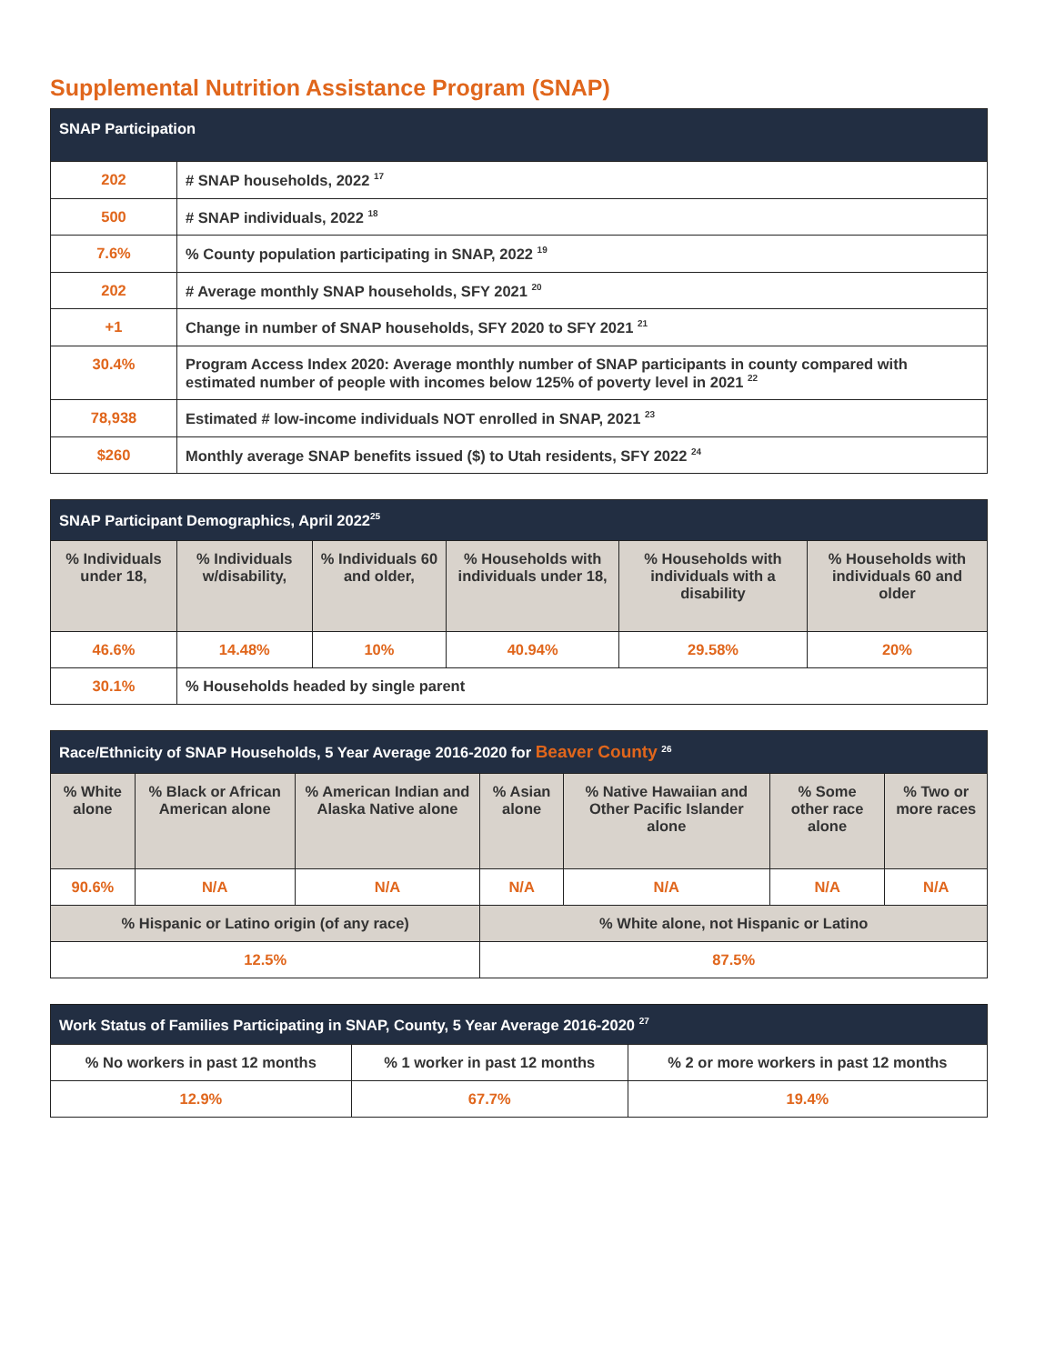Supplemental Nutrition Assistance Program (SNAP)
| SNAP Participation | |
| --- | --- |
| 202 | # SNAP households, 2022 <sup>17</sup> |
| 500 | # SNAP individuals, 2022 <sup>18</sup> |
| 7.6% | % County population participating in SNAP, 2022 <sup>19</sup> |
| 202 | # Average monthly SNAP households, SFY 2021 <sup>20</sup> |
| +1 | Change in number of SNAP households, SFY 2020 to SFY 2021 <sup>21</sup> |
| 30.4% | Program Access Index 2020: Average monthly number of SNAP participants in county compared with estimated number of people with incomes below 125% of poverty level in 2021 <sup>22</sup> |
| 78,938 | Estimated # low-income individuals NOT enrolled in SNAP, 2021 <sup>23</sup> |
| $260 | Monthly average SNAP benefits issued ($) to Utah residents, SFY 2022 <sup>24</sup> |
| SNAP Participant Demographics, April 2022<sup>25</sup> | | | | | |
| --- | --- | --- | --- | --- | --- |
| % Individuals under 18, | % Individuals w/disability, | % Individuals 60 and older, | % Households with individuals under 18, | % Households with individuals with a disability | % Households with individuals 60 and older |
| 46.6% | 14.48% | 10% | 40.94% | 29.58% | 20% |
| 30.1% | % Households headed by single parent | | | | |
| Race/Ethnicity of SNAP Households, 5 Year Average 2016-2020 for Beaver County <sup>26</sup> | | | | | | |
| --- | --- | --- | --- | --- | --- | --- |
| % White alone | % Black or African American alone | % American Indian and Alaska Native alone | % Asian alone | % Native Hawaiian and Other Pacific Islander alone | % Some other race alone | % Two or more races |
| 90.6% | N/A | N/A | N/A | N/A | N/A | N/A |
| % Hispanic or Latino origin (of any race) | | | % White alone, not Hispanic or Latino | | | |
| 12.5% | | | 87.5% | | | |
| Work Status of Families Participating in SNAP, County, 5 Year Average 2016-2020 <sup>27</sup> | | |
| --- | --- | --- |
| % No workers in past 12 months | % 1 worker in past 12 months | % 2 or more workers in past 12 months |
| 12.9% | 67.7% | 19.4% |